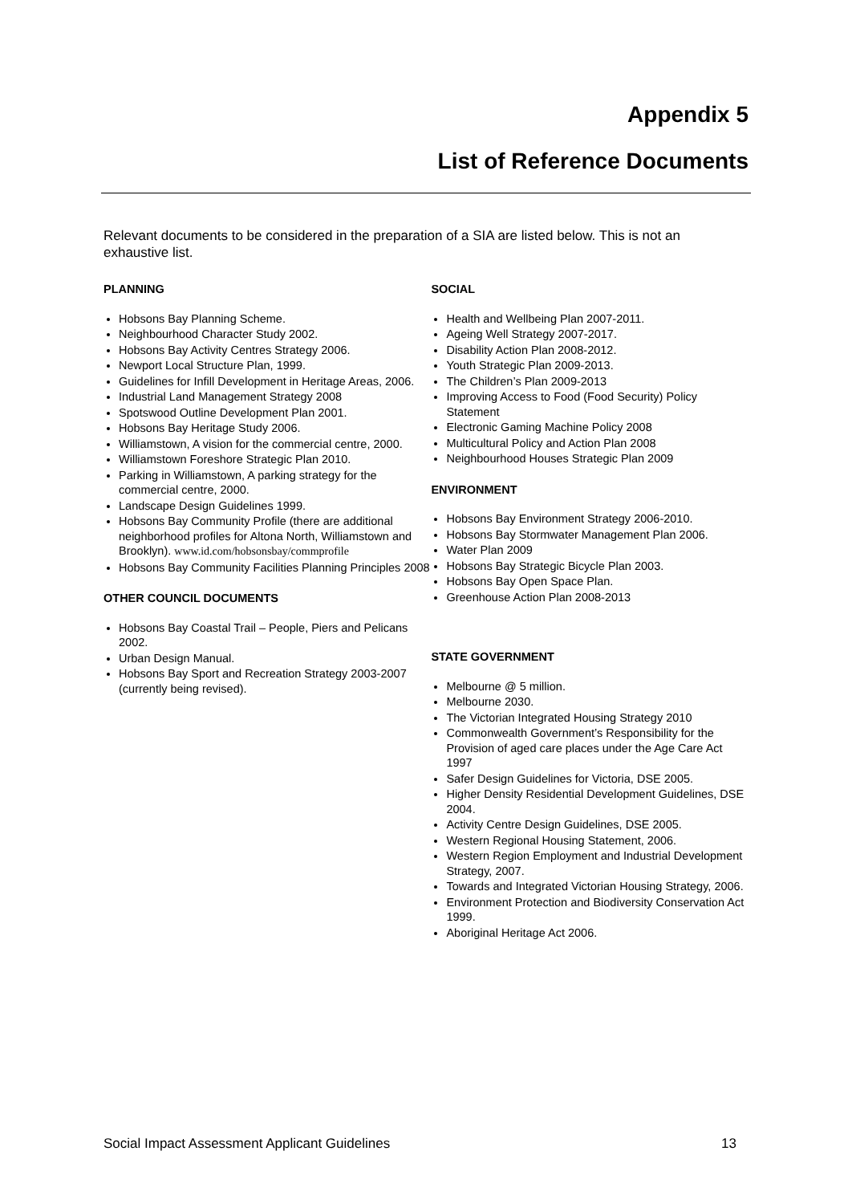Appendix 5
List of Reference Documents
Relevant documents to be considered in the preparation of a SIA are listed below. This is not an exhaustive list.
PLANNING
Hobsons Bay Planning Scheme.
Neighbourhood Character Study 2002.
Hobsons Bay Activity Centres Strategy 2006.
Newport Local Structure Plan, 1999.
Guidelines for Infill Development in Heritage Areas, 2006.
Industrial Land Management Strategy 2008
Spotswood Outline Development Plan 2001.
Hobsons Bay Heritage Study 2006.
Williamstown, A vision for the commercial centre, 2000.
Williamstown Foreshore Strategic Plan 2010.
Parking in Williamstown, A parking strategy for the commercial centre, 2000.
Landscape Design Guidelines 1999.
Hobsons Bay Community Profile (there are additional neighborhood profiles for Altona North, Williamstown and Brooklyn). www.id.com/hobsonsbay/commprofile
Hobsons Bay Community Facilities Planning Principles 2008
OTHER COUNCIL DOCUMENTS
Hobsons Bay Coastal Trail – People, Piers and Pelicans 2002.
Urban Design Manual.
Hobsons Bay Sport and Recreation Strategy 2003-2007 (currently being revised).
SOCIAL
Health and Wellbeing Plan 2007-2011.
Ageing Well Strategy 2007-2017.
Disability Action Plan 2008-2012.
Youth Strategic Plan 2009-2013.
The Children’s Plan 2009-2013
Improving Access to Food (Food Security) Policy Statement
Electronic Gaming Machine Policy 2008
Multicultural Policy and Action Plan 2008
Neighbourhood Houses Strategic Plan 2009
ENVIRONMENT
Hobsons Bay Environment Strategy 2006-2010.
Hobsons Bay Stormwater Management Plan 2006.
Water Plan 2009
Hobsons Bay Strategic Bicycle Plan 2003.
Hobsons Bay Open Space Plan.
Greenhouse Action Plan 2008-2013
STATE GOVERNMENT
Melbourne @ 5 million.
Melbourne 2030.
The Victorian Integrated Housing Strategy 2010
Commonwealth Government’s Responsibility for the Provision of aged care places under the Age Care Act 1997
Safer Design Guidelines for Victoria, DSE 2005.
Higher Density Residential Development Guidelines, DSE 2004.
Activity Centre Design Guidelines, DSE 2005.
Western Regional Housing Statement, 2006.
Western Region Employment and Industrial Development Strategy, 2007.
Towards and Integrated Victorian Housing Strategy, 2006.
Environment Protection and Biodiversity Conservation Act 1999.
Aboriginal Heritage Act 2006.
Social Impact Assessment Applicant Guidelines 13